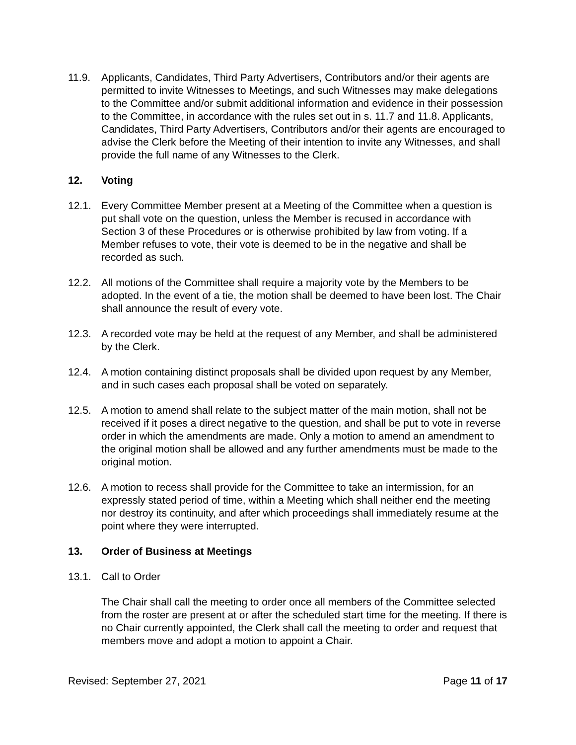11.9. Applicants, Candidates, Third Party Advertisers, Contributors and/or their agents are permitted to invite Witnesses to Meetings, and such Witnesses may make delegations to the Committee and/or submit additional information and evidence in their possession to the Committee, in accordance with the rules set out in s. 11.7 and 11.8. Applicants, Candidates, Third Party Advertisers, Contributors and/or their agents are encouraged to advise the Clerk before the Meeting of their intention to invite any Witnesses, and shall provide the full name of any Witnesses to the Clerk.
12. Voting
12.1. Every Committee Member present at a Meeting of the Committee when a question is put shall vote on the question, unless the Member is recused in accordance with Section 3 of these Procedures or is otherwise prohibited by law from voting. If a Member refuses to vote, their vote is deemed to be in the negative and shall be recorded as such.
12.2. All motions of the Committee shall require a majority vote by the Members to be adopted. In the event of a tie, the motion shall be deemed to have been lost. The Chair shall announce the result of every vote.
12.3. A recorded vote may be held at the request of any Member, and shall be administered by the Clerk.
12.4. A motion containing distinct proposals shall be divided upon request by any Member, and in such cases each proposal shall be voted on separately.
12.5. A motion to amend shall relate to the subject matter of the main motion, shall not be received if it poses a direct negative to the question, and shall be put to vote in reverse order in which the amendments are made. Only a motion to amend an amendment to the original motion shall be allowed and any further amendments must be made to the original motion.
12.6. A motion to recess shall provide for the Committee to take an intermission, for an expressly stated period of time, within a Meeting which shall neither end the meeting nor destroy its continuity, and after which proceedings shall immediately resume at the point where they were interrupted.
13. Order of Business at Meetings
13.1. Call to Order
The Chair shall call the meeting to order once all members of the Committee selected from the roster are present at or after the scheduled start time for the meeting. If there is no Chair currently appointed, the Clerk shall call the meeting to order and request that members move and adopt a motion to appoint a Chair.
Revised: September 27, 2021 Page 11 of 17